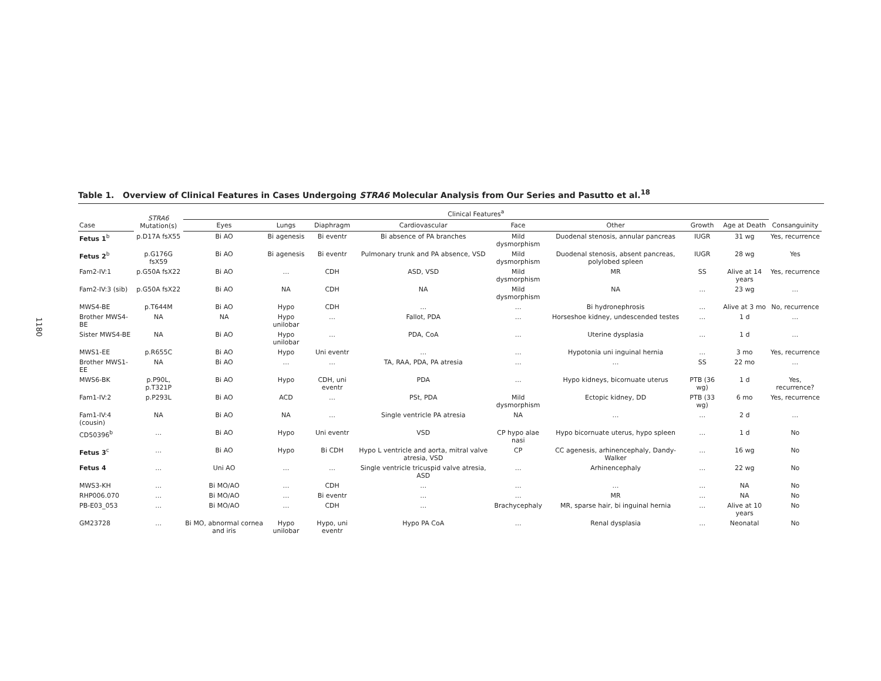1180
Table 1. Overview of Clinical Features in Cases Undergoing STRA6 Molecular Analysis from Our Series and Pasutto et al.<sup>18</sup>
| | STRA6 Mutation(s) | Clinical Features<sup>a</sup> | | | | | | | | | |
| --- | --- | --- | --- | --- | --- | --- | --- | --- | --- | --- | --- |
| Case | | Eyes | Lungs | Diaphragm | Cardiovascular | Face | Other | Growth | Age at Death | Consanguinity | |
| Fetus 1<sup>b</sup> | p.D17A fsX55 | Bi AO | Bi agenesis | Bi eventr | Bi absence of PA branches | Mild dysmorphism | Duodenal stenosis, annular pancreas | IUGR | 31 wg | Yes, recurrence | |
| Fetus 2<sup>b</sup> | p.G176G fsX59 | Bi AO | Bi agenesis | Bi eventr | Pulmonary trunk and PA absence, VSD | Mild dysmorphism | Duodenal stenosis, absent pancreas, polylobed spleen | IUGR | 28 wg | Yes | |
| Fam2-IV:1 | p.G50A fsX22 | Bi AO | … | CDH | ASD, VSD | Mild dysmorphism | MR | SS | Alive at 14 years | Yes, recurrence | |
| Fam2-IV:3 (sib) | p.G50A fsX22 | Bi AO | NA | CDH | NA | Mild dysmorphism | NA | … | 23 wg | … | |
| MWS4-BE | p.T644M | Bi AO | Hypo | CDH | … | … | Bi hydronephrosis | … | Alive at 3 mo | No, recurrence | |
| Brother MWS4-BE | NA | NA | Hypo unilobar | … | Fallot, PDA | … | Horseshoe kidney, undescended testes | … | 1 d | … | |
| Sister MWS4-BE | NA | Bi AO | Hypo unilobar | … | PDA, CoA | … | Uterine dysplasia | … | 1 d | … | |
| MWS1-EE | p.R655C | Bi AO | Hypo | Uni eventr | … | … | Hypotonia uni inguinal hernia | … | 3 mo | Yes, recurrence | |
| Brother MWS1-EE | NA | Bi AO | … | … | TA, RAA, PDA, PA atresia | … | … | SS | 22 mo | … | |
| MWS6-BK | p.P90L, p.T321P | Bi AO | Hypo | CDH, uni eventr | PDA | … | Hypo kidneys, bicornuate uterus | PTB (36 wg) | 1 d | Yes, recurrence? | |
| Fam1-IV:2 | p.P293L | Bi AO | ACD | … | PSt, PDA | Mild dysmorphism | Ectopic kidney, DD | PTB (33 wg) | 6 mo | Yes, recurrence | |
| Fam1-IV:4 (cousin) | NA | Bi AO | NA | … | Single ventricle PA atresia | NA | … | … | 2 d | … | |
| CD50396<sup>b</sup> | … | Bi AO | Hypo | Uni eventr | VSD | CP hypo alae nasi | Hypo bicornuate uterus, hypo spleen | … | 1 d | No | |
| Fetus 3<sup>c</sup> | … | Bi AO | Hypo | Bi CDH | Hypo L ventricle and aorta, mitral valve atresia, VSD | CP | CC agenesis, arhinencephaly, Dandy-Walker | … | 16 wg | No | |
| Fetus 4 | … | Uni AO | … | … | Single ventricle tricuspid valve atresia, ASD | … | Arhinencephaly | … | 22 wg | No | |
| MWS3-KH | … | Bi MO/AO | … | CDH | … | … | … | … | NA | No | |
| RHP006.070 | … | Bi MO/AO | … | Bi eventr | … | … | MR | … | NA | No | |
| PB-E03_053 | … | Bi MO/AO | … | CDH | … | Brachycephaly | MR, sparse hair, bi inguinal hernia | … | Alive at 10 years | No | |
| GM23728 | … | Bi MO, abnormal cornea and iris | Hypo unilobar | Hypo, uni eventr | Hypo PA CoA | … | Renal dysplasia | … | Neonatal | No | |